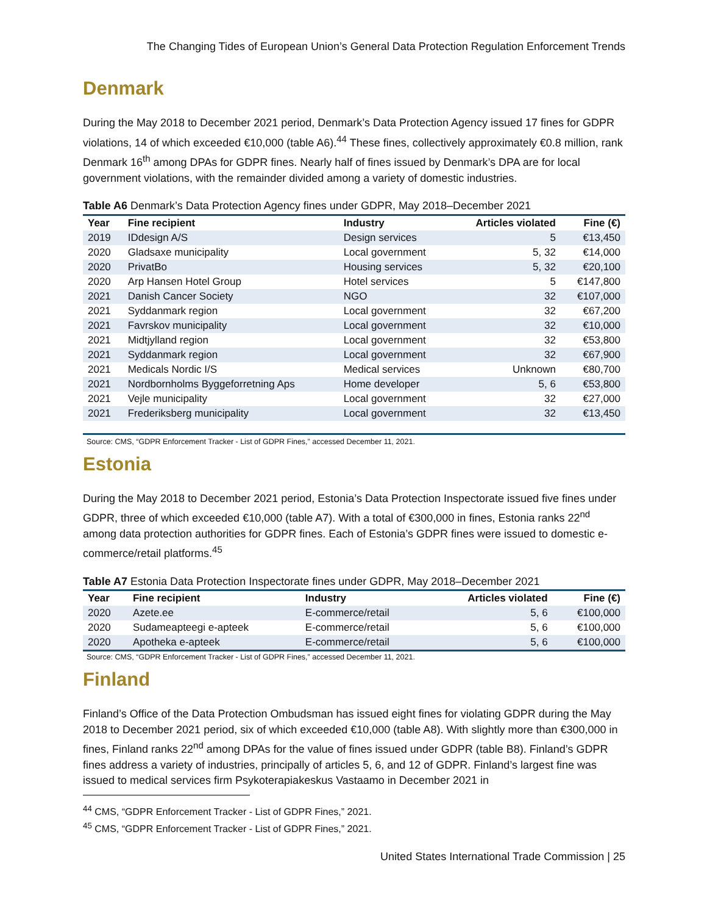The Changing Tides of European Union’s General Data Protection Regulation Enforcement Trends
Denmark
During the May 2018 to December 2021 period, Denmark’s Data Protection Agency issued 17 fines for GDPR violations, 14 of which exceeded €10,000 (table A6).<sup>44</sup> These fines, collectively approximately €0.8 million, rank Denmark 16<sup>th</sup> among DPAs for GDPR fines. Nearly half of fines issued by Denmark’s DPA are for local government violations, with the remainder divided among a variety of domestic industries.
Table A6 Denmark’s Data Protection Agency fines under GDPR, May 2018–December 2021
| Year | Fine recipient | Industry | Articles violated | Fine (€) |
| --- | --- | --- | --- | --- |
| 2019 | IDdesign A/S | Design services | 5 | €13,450 |
| 2020 | Gladsaxe municipality | Local government | 5, 32 | €14,000 |
| 2020 | PrivatBo | Housing services | 5, 32 | €20,100 |
| 2020 | Arp Hansen Hotel Group | Hotel services | 5 | €147,800 |
| 2021 | Danish Cancer Society | NGO | 32 | €107,000 |
| 2021 | Syddanmark region | Local government | 32 | €67,200 |
| 2021 | Favrskov municipality | Local government | 32 | €10,000 |
| 2021 | Midtjylland region | Local government | 32 | €53,800 |
| 2021 | Syddanmark region | Local government | 32 | €67,900 |
| 2021 | Medicals Nordic I/S | Medical services | Unknown | €80,700 |
| 2021 | Nordbornholms Byggeforretning Aps | Home developer | 5, 6 | €53,800 |
| 2021 | Vejle municipality | Local government | 32 | €27,000 |
| 2021 | Frederiksberg municipality | Local government | 32 | €13,450 |
Source: CMS, “GDPR Enforcement Tracker - List of GDPR Fines,” accessed December 11, 2021.
Estonia
During the May 2018 to December 2021 period, Estonia’s Data Protection Inspectorate issued five fines under GDPR, three of which exceeded €10,000 (table A7). With a total of €300,000 in fines, Estonia ranks 22<sup>nd</sup> among data protection authorities for GDPR fines. Each of Estonia’s GDPR fines were issued to domestic e-commerce/retail platforms.<sup>45</sup>
Table A7 Estonia Data Protection Inspectorate fines under GDPR, May 2018–December 2021
| Year | Fine recipient | Industry | Articles violated | Fine (€) |
| --- | --- | --- | --- | --- |
| 2020 | Azete.ee | E-commerce/retail | 5, 6 | €100,000 |
| 2020 | Sudameapteegi e-apteek | E-commerce/retail | 5, 6 | €100,000 |
| 2020 | Apotheka e-apteek | E-commerce/retail | 5, 6 | €100,000 |
Source: CMS, “GDPR Enforcement Tracker - List of GDPR Fines,” accessed December 11, 2021.
Finland
Finland’s Office of the Data Protection Ombudsman has issued eight fines for violating GDPR during the May 2018 to December 2021 period, six of which exceeded €10,000 (table A8). With slightly more than €300,000 in fines, Finland ranks 22<sup>nd</sup> among DPAs for the value of fines issued under GDPR (table B8). Finland’s GDPR fines address a variety of industries, principally of articles 5, 6, and 12 of GDPR. Finland’s largest fine was issued to medical services firm Psykoterapiakeskus Vastaamo in December 2021 in
<sup>44</sup> CMS, “GDPR Enforcement Tracker - List of GDPR Fines,” 2021.
<sup>45</sup> CMS, “GDPR Enforcement Tracker - List of GDPR Fines,” 2021.
United States International Trade Commission | 25